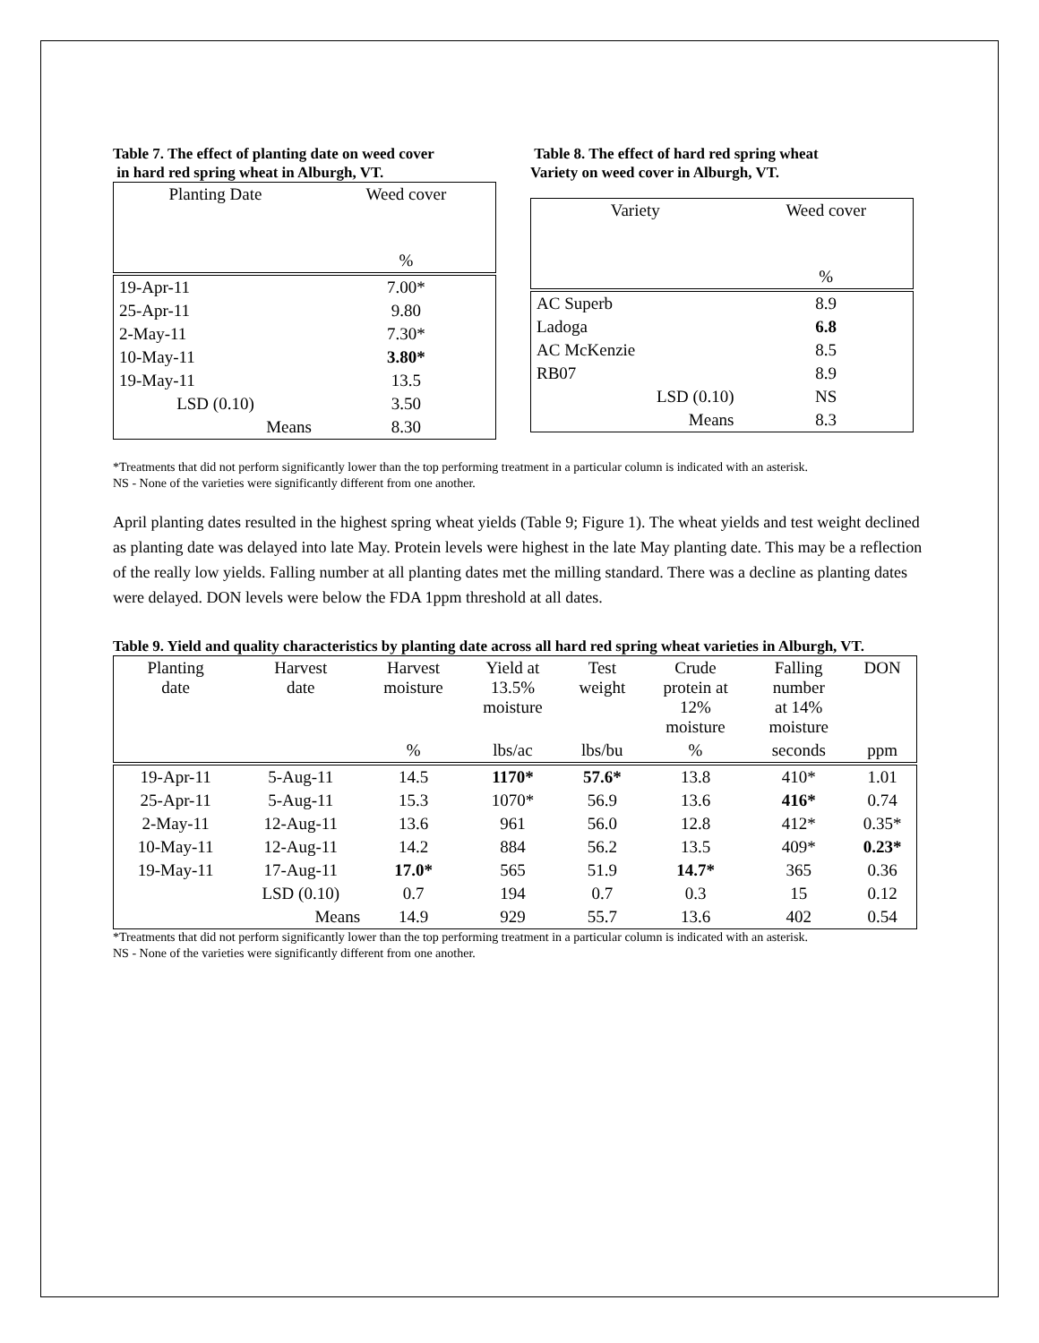Table 7. The effect of planting date on weed cover
in hard red spring wheat in Alburgh, VT.
| Planting Date | Weed cover |
| | % |
| 19-Apr-11 | 7.00* |
| 25-Apr-11 | 9.80 |
| 2-May-11 | 7.30* |
| 10-May-11 | 3.80* |
| 19-May-11 | 13.5 |
| LSD (0.10) | 3.50 |
| Means | 8.30 |
Table 8. The effect of hard red spring wheat
Variety on weed cover in Alburgh, VT.
| Variety | Weed cover |
| | % |
| AC Superb | 8.9 |
| Ladoga | 6.8 |
| AC McKenzie | 8.5 |
| RB07 | 8.9 |
| LSD (0.10) | NS |
| Means | 8.3 |
*Treatments that did not perform significantly lower than the top performing treatment in a particular column is indicated with an asterisk.
NS - None of the varieties were significantly different from one another.
April planting dates resulted in the highest spring wheat yields (Table 9; Figure 1). The wheat yields and test weight declined as planting date was delayed into late May. Protein levels were highest in the late May planting date. This may be a reflection of the really low yields. Falling number at all planting dates met the milling standard. There was a decline as planting dates were delayed. DON levels were below the FDA 1ppm threshold at all dates.
Table 9. Yield and quality characteristics by planting date across all hard red spring wheat varieties in Alburgh, VT.
| Planting date | Harvest date | Harvest moisture | Yield at 13.5% moisture | Test weight | Crude protein at 12% moisture | Falling number at 14% moisture | DON |
| | | % | lbs/ac | lbs/bu | % | seconds | ppm |
| 19-Apr-11 | 5-Aug-11 | 14.5 | 1170* | 57.6* | 13.8 | 410* | 1.01 |
| 25-Apr-11 | 5-Aug-11 | 15.3 | 1070* | 56.9 | 13.6 | 416* | 0.74 |
| 2-May-11 | 12-Aug-11 | 13.6 | 961 | 56.0 | 12.8 | 412* | 0.35* |
| 10-May-11 | 12-Aug-11 | 14.2 | 884 | 56.2 | 13.5 | 409* | 0.23* |
| 19-May-11 | 17-Aug-11 | 17.0* | 565 | 51.9 | 14.7* | 365 | 0.36 |
| | LSD (0.10) | 0.7 | 194 | 0.7 | 0.3 | 15 | 0.12 |
| | Means | 14.9 | 929 | 55.7 | 13.6 | 402 | 0.54 |
*Treatments that did not perform significantly lower than the top performing treatment in a particular column is indicated with an asterisk.
NS - None of the varieties were significantly different from one another.